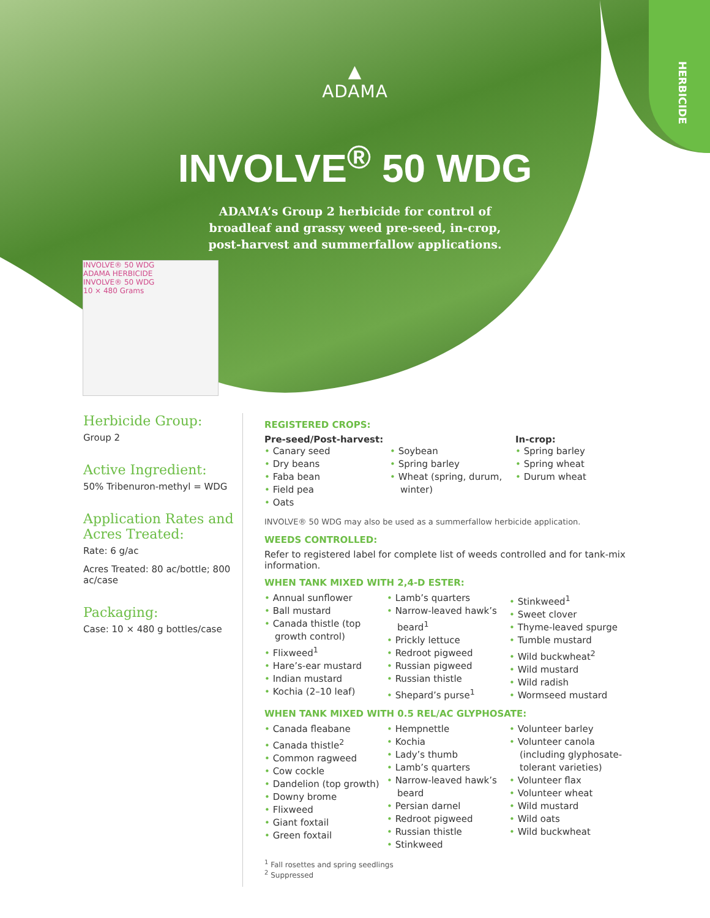▲
ADAMA
INVOLVE<sup>®</sup> 50 WDG
ADAMA’s Group 2 herbicide for control of
broadleaf and grassy weed pre-seed, in-crop,
post-harvest and summerfallow applications.
HERBICIDE
INVOLVE® 50 WDG
ADAMA HERBICIDE
INVOLVE® 50 WDG
10 × 480 Grams
Herbicide Group:
Group 2
Active Ingredient:
50% Tribenuron-methyl = WDG
Application Rates and Acres Treated:
Rate: 6 g/ac
Acres Treated: 80 ac/bottle; 800 ac/case
Packaging:
Case: 10 × 480 g bottles/case
REGISTERED CROPS:
Pre-seed/Post-harvest:
Canary seed
Dry beans
Faba bean
Field pea
Oats
Soybean
Spring barley
Wheat (spring, durum, winter)
In-crop:
Spring barley
Spring wheat
Durum wheat
INVOLVE® 50 WDG may also be used as a summerfallow herbicide application.
WEEDS CONTROLLED:
Refer to registered label for complete list of weeds controlled and for tank-mix information.
WHEN TANK MIXED WITH 2,4-D ESTER:
Annual sunflower
Ball mustard
Canada thistle (top growth control)
Flixweed<sup>1</sup>
Hare’s-ear mustard
Indian mustard
Kochia (2–10 leaf)
Lamb’s quarters
Narrow-leaved hawk’s beard<sup>1</sup>
Prickly lettuce
Redroot pigweed
Russian pigweed
Russian thistle
Shepard’s purse<sup>1</sup>
Stinkweed<sup>1</sup>
Sweet clover
Thyme-leaved spurge
Tumble mustard
Wild buckwheat<sup>2</sup>
Wild mustard
Wild radish
Wormseed mustard
WHEN TANK MIXED WITH 0.5 REL/AC GLYPHOSATE:
Canada fleabane
Canada thistle<sup>2</sup>
Common ragweed
Cow cockle
Dandelion (top growth)
Downy brome
Flixweed
Giant foxtail
Green foxtail
Hempnettle
Kochia
Lady’s thumb
Lamb’s quarters
Narrow-leaved hawk’s beard
Persian darnel
Redroot pigweed
Russian thistle
Stinkweed
Volunteer barley
Volunteer canola (including glyphosate-tolerant varieties)
Volunteer flax
Volunteer wheat
Wild mustard
Wild oats
Wild buckwheat
<sup>1</sup> Fall rosettes and spring seedlings
<sup>2</sup> Suppressed